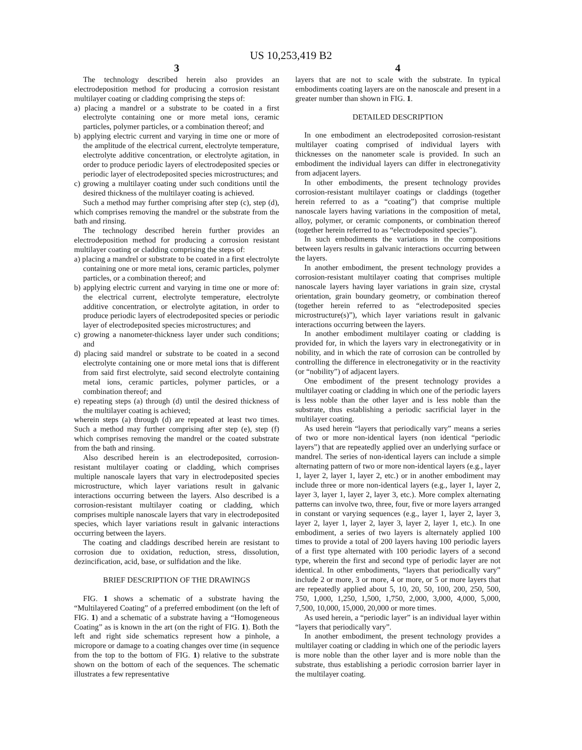US 10,253,419 B2
3
The technology described herein also provides an electrodeposition method for producing a corrosion resistant multilayer coating or cladding comprising the steps of:
a) placing a mandrel or a substrate to be coated in a first electrolyte containing one or more metal ions, ceramic particles, polymer particles, or a combination thereof; and
b) applying electric current and varying in time one or more of the amplitude of the electrical current, electrolyte temperature, electrolyte additive concentration, or electrolyte agitation, in order to produce periodic layers of electrodeposited species or periodic layer of electrodeposited species microstructures; and
c) growing a multilayer coating under such conditions until the desired thickness of the multilayer coating is achieved.
Such a method may further comprising after step (c), step (d), which comprises removing the mandrel or the substrate from the bath and rinsing.
The technology described herein further provides an electrodeposition method for producing a corrosion resistant multilayer coating or cladding comprising the steps of:
a) placing a mandrel or substrate to be coated in a first electrolyte containing one or more metal ions, ceramic particles, polymer particles, or a combination thereof; and
b) applying electric current and varying in time one or more of: the electrical current, electrolyte temperature, electrolyte additive concentration, or electrolyte agitation, in order to produce periodic layers of electrodeposited species or periodic layer of electrodeposited species microstructures; and
c) growing a nanometer-thickness layer under such conditions; and
d) placing said mandrel or substrate to be coated in a second electrolyte containing one or more metal ions that is different from said first electrolyte, said second electrolyte containing metal ions, ceramic particles, polymer particles, or a combination thereof; and
e) repeating steps (a) through (d) until the desired thickness of the multilayer coating is achieved;
wherein steps (a) through (d) are repeated at least two times. Such a method may further comprising after step (e), step (f) which comprises removing the mandrel or the coated substrate from the bath and rinsing.
Also described herein is an electrodeposited, corrosion-resistant multilayer coating or cladding, which comprises multiple nanoscale layers that vary in electrodeposited species microstructure, which layer variations result in galvanic interactions occurring between the layers. Also described is a corrosion-resistant multilayer coating or cladding, which comprises multiple nanoscale layers that vary in electrodeposited species, which layer variations result in galvanic interactions occurring between the layers.
The coating and claddings described herein are resistant to corrosion due to oxidation, reduction, stress, dissolution, dezincification, acid, base, or sulfidation and the like.
BRIEF DESCRIPTION OF THE DRAWINGS
FIG. 1 shows a schematic of a substrate having the “Multilayered Coating” of a preferred embodiment (on the left of FIG. 1) and a schematic of a substrate having a “Homogeneous Coating” as is known in the art (on the right of FIG. 1). Both the left and right side schematics represent how a pinhole, a micropore or damage to a coating changes over time (in sequence from the top to the bottom of FIG. 1) relative to the substrate shown on the bottom of each of the sequences. The schematic illustrates a few representative
4
layers that are not to scale with the substrate. In typical embodiments coating layers are on the nanoscale and present in a greater number than shown in FIG. 1.
DETAILED DESCRIPTION
In one embodiment an electrodeposited corrosion-resistant multilayer coating comprised of individual layers with thicknesses on the nanometer scale is provided. In such an embodiment the individual layers can differ in electronegativity from adjacent layers.
In other embodiments, the present technology provides corrosion-resistant multilayer coatings or claddings (together herein referred to as a “coating”) that comprise multiple nanoscale layers having variations in the composition of metal, alloy, polymer, or ceramic components, or combination thereof (together herein referred to as “electrodeposited species”).
In such embodiments the variations in the compositions between layers results in galvanic interactions occurring between the layers.
In another embodiment, the present technology provides a corrosion-resistant multilayer coating that comprises multiple nanoscale layers having layer variations in grain size, crystal orientation, grain boundary geometry, or combination thereof (together herein referred to as “electrodeposited species microstructure(s)”), which layer variations result in galvanic interactions occurring between the layers.
In another embodiment multilayer coating or cladding is provided for, in which the layers vary in electronegativity or in nobility, and in which the rate of corrosion can be controlled by controlling the difference in electronegativity or in the reactivity (or “nobility”) of adjacent layers.
One embodiment of the present technology provides a multilayer coating or cladding in which one of the periodic layers is less noble than the other layer and is less noble than the substrate, thus establishing a periodic sacrificial layer in the multilayer coating.
As used herein “layers that periodically vary” means a series of two or more non-identical layers (non identical “periodic layers”) that are repeatedly applied over an underlying surface or mandrel. The series of non-identical layers can include a simple alternating pattern of two or more non-identical layers (e.g., layer 1, layer 2, layer 1, layer 2, etc.) or in another embodiment may include three or more non-identical layers (e.g., layer 1, layer 2, layer 3, layer 1, layer 2, layer 3, etc.). More complex alternating patterns can involve two, three, four, five or more layers arranged in constant or varying sequences (e.g., layer 1, layer 2, layer 3, layer 2, layer 1, layer 2, layer 3, layer 2, layer 1, etc.). In one embodiment, a series of two layers is alternately applied 100 times to provide a total of 200 layers having 100 periodic layers of a first type alternated with 100 periodic layers of a second type, wherein the first and second type of periodic layer are not identical. In other embodiments, “layers that periodically vary” include 2 or more, 3 or more, 4 or more, or 5 or more layers that are repeatedly applied about 5, 10, 20, 50, 100, 200, 250, 500, 750, 1,000, 1,250, 1,500, 1,750, 2,000, 3,000, 4,000, 5,000, 7,500, 10,000, 15,000, 20,000 or more times.
As used herein, a “periodic layer” is an individual layer within “layers that periodically vary”.
In another embodiment, the present technology provides a multilayer coating or cladding in which one of the periodic layers is more noble than the other layer and is more noble than the substrate, thus establishing a periodic corrosion barrier layer in the multilayer coating.